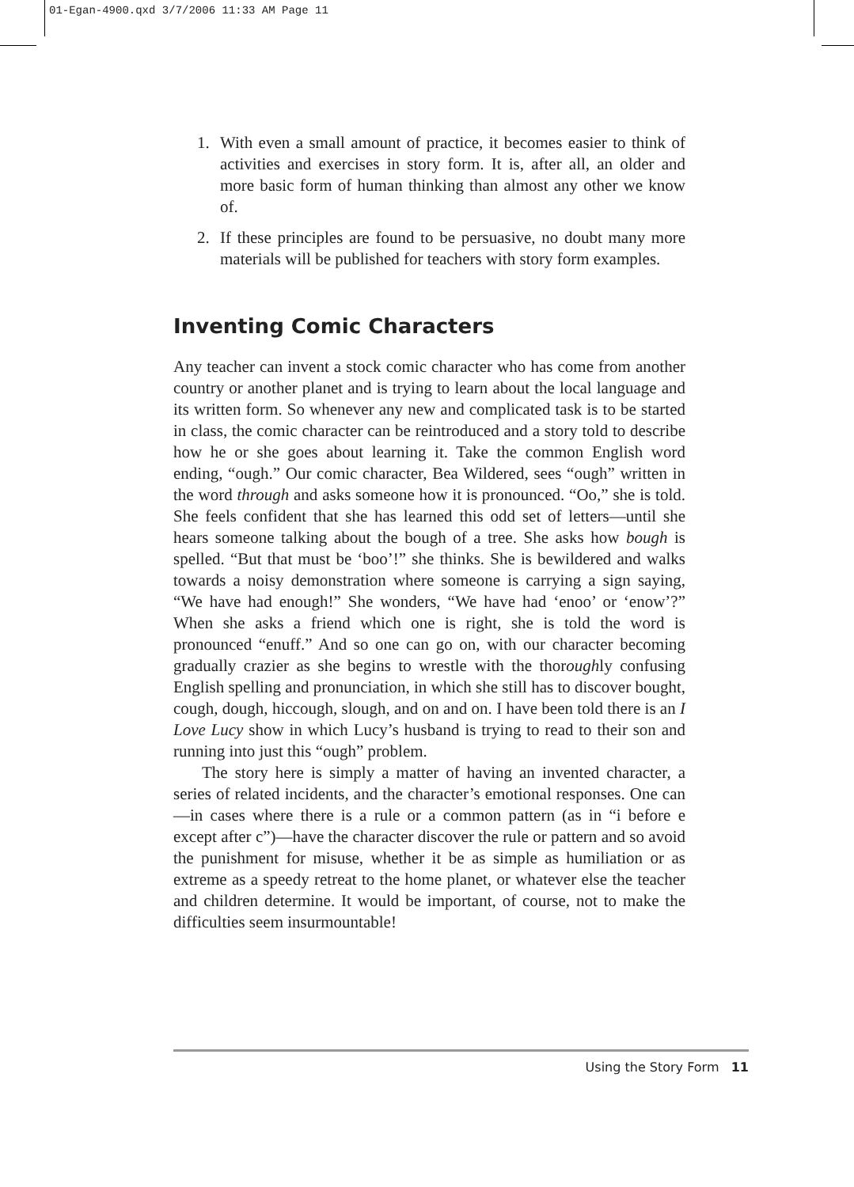01-Egan-4900.qxd 3/7/2006 11:33 AM Page 11
1. With even a small amount of practice, it becomes easier to think of activities and exercises in story form. It is, after all, an older and more basic form of human thinking than almost any other we know of.
2. If these principles are found to be persuasive, no doubt many more materials will be published for teachers with story form examples.
Inventing Comic Characters
Any teacher can invent a stock comic character who has come from another country or another planet and is trying to learn about the local language and its written form. So whenever any new and complicated task is to be started in class, the comic character can be reintroduced and a story told to describe how he or she goes about learning it. Take the common English word ending, “ough.” Our comic character, Bea Wildered, sees “ough” written in the word through and asks someone how it is pronounced. “Oo,” she is told. She feels confident that she has learned this odd set of letters—until she hears someone talking about the bough of a tree. She asks how bough is spelled. “But that must be ‘boo’!” she thinks. She is bewildered and walks towards a noisy demonstration where someone is carrying a sign saying, “We have had enough!” She wonders, “We have had ‘enoo’ or ‘enow’?” When she asks a friend which one is right, she is told the word is pronounced “enuff.” And so one can go on, with our character becoming gradually crazier as she begins to wrestle with the thoroughly confusing English spelling and pronunciation, in which she still has to discover bought, cough, dough, hiccough, slough, and on and on. I have been told there is an I Love Lucy show in which Lucy’s husband is trying to read to their son and running into just this “ough” problem.
The story here is simply a matter of having an invented character, a series of related incidents, and the character’s emotional responses. One can—in cases where there is a rule or a common pattern (as in “i before e except after c”)—have the character discover the rule or pattern and so avoid the punishment for misuse, whether it be as simple as humiliation or as extreme as a speedy retreat to the home planet, or whatever else the teacher and children determine. It would be important, of course, not to make the difficulties seem insurmountable!
Using the Story Form 11